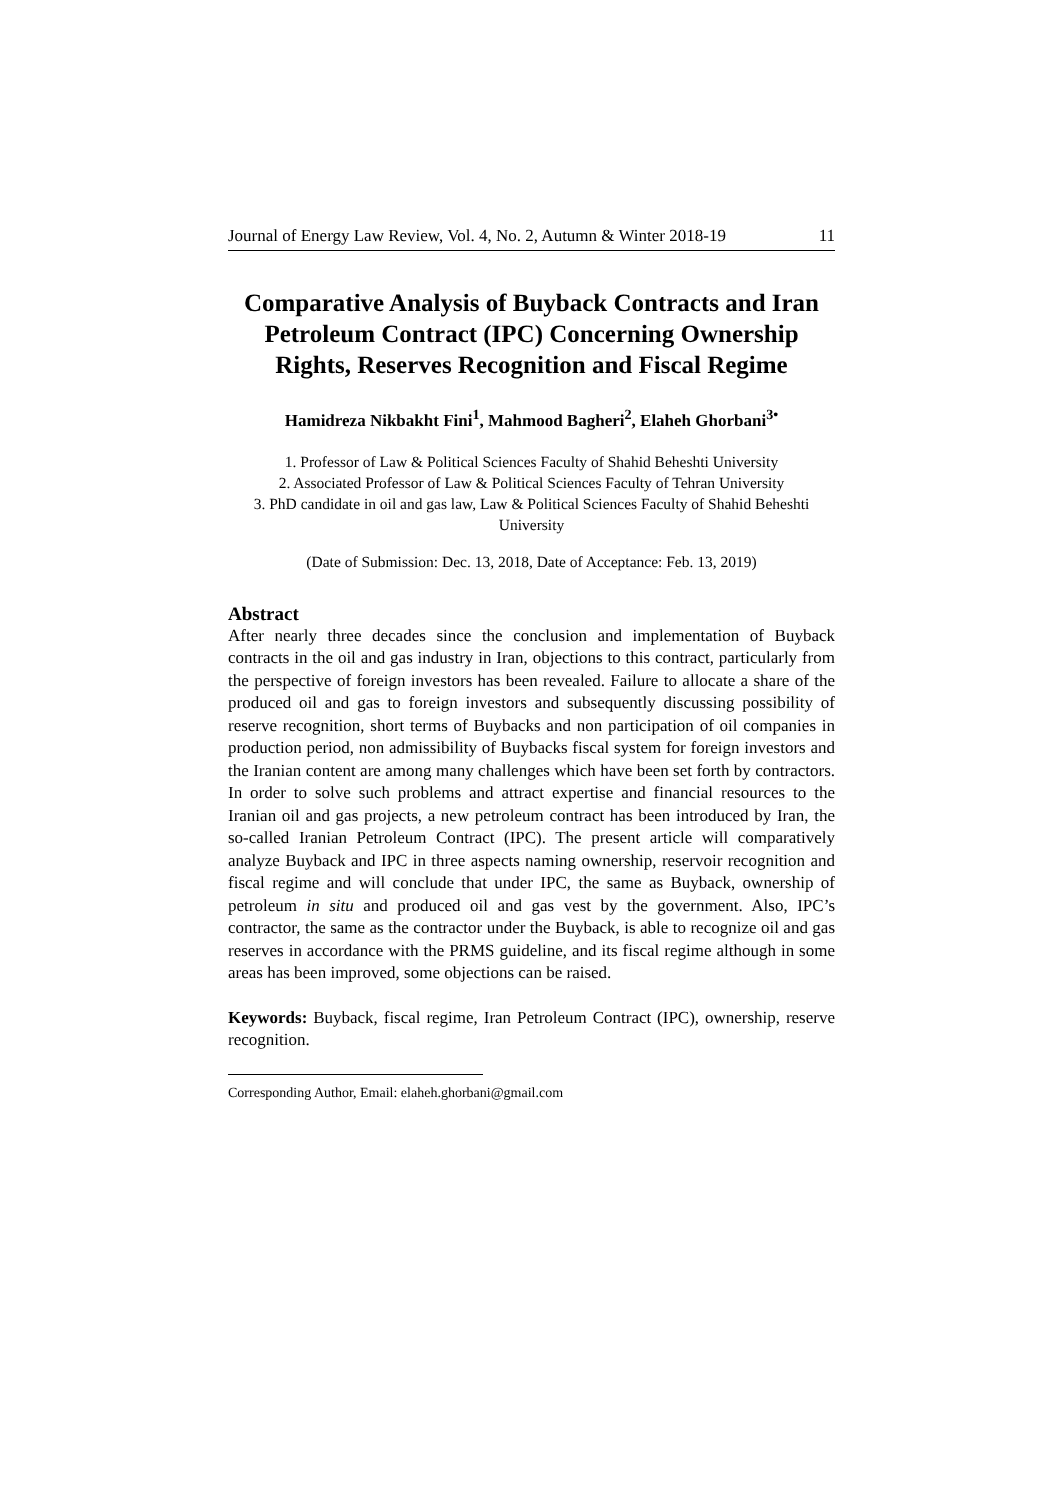Journal of Energy Law Review, Vol. 4, No. 2, Autumn & Winter 2018-19 11
Comparative Analysis of Buyback Contracts and Iran Petroleum Contract (IPC) Concerning Ownership Rights, Reserves Recognition and Fiscal Regime
Hamidreza Nikbakht Fini<sup>1</sup>, Mahmood Bagheri<sup>2</sup>, Elaheh Ghorbani<sup>3•</sup>
1. Professor of Law & Political Sciences Faculty of Shahid Beheshti University
2. Associated Professor of Law & Political Sciences Faculty of Tehran University
3. PhD candidate in oil and gas law, Law & Political Sciences Faculty of Shahid Beheshti University
(Date of Submission: Dec. 13, 2018, Date of Acceptance: Feb. 13, 2019)
Abstract
After nearly three decades since the conclusion and implementation of Buyback contracts in the oil and gas industry in Iran, objections to this contract, particularly from the perspective of foreign investors has been revealed. Failure to allocate a share of the produced oil and gas to foreign investors and subsequently discussing possibility of reserve recognition, short terms of Buybacks and non participation of oil companies in production period, non admissibility of Buybacks fiscal system for foreign investors and the Iranian content are among many challenges which have been set forth by contractors. In order to solve such problems and attract expertise and financial resources to the Iranian oil and gas projects, a new petroleum contract has been introduced by Iran, the so-called Iranian Petroleum Contract (IPC). The present article will comparatively analyze Buyback and IPC in three aspects naming ownership, reservoir recognition and fiscal regime and will conclude that under IPC, the same as Buyback, ownership of petroleum in situ and produced oil and gas vest by the government. Also, IPC’s contractor, the same as the contractor under the Buyback, is able to recognize oil and gas reserves in accordance with the PRMS guideline, and its fiscal regime although in some areas has been improved, some objections can be raised.
Keywords: Buyback, fiscal regime, Iran Petroleum Contract (IPC), ownership, reserve recognition.
Corresponding Author, Email: elaheh.ghorbani@gmail.com